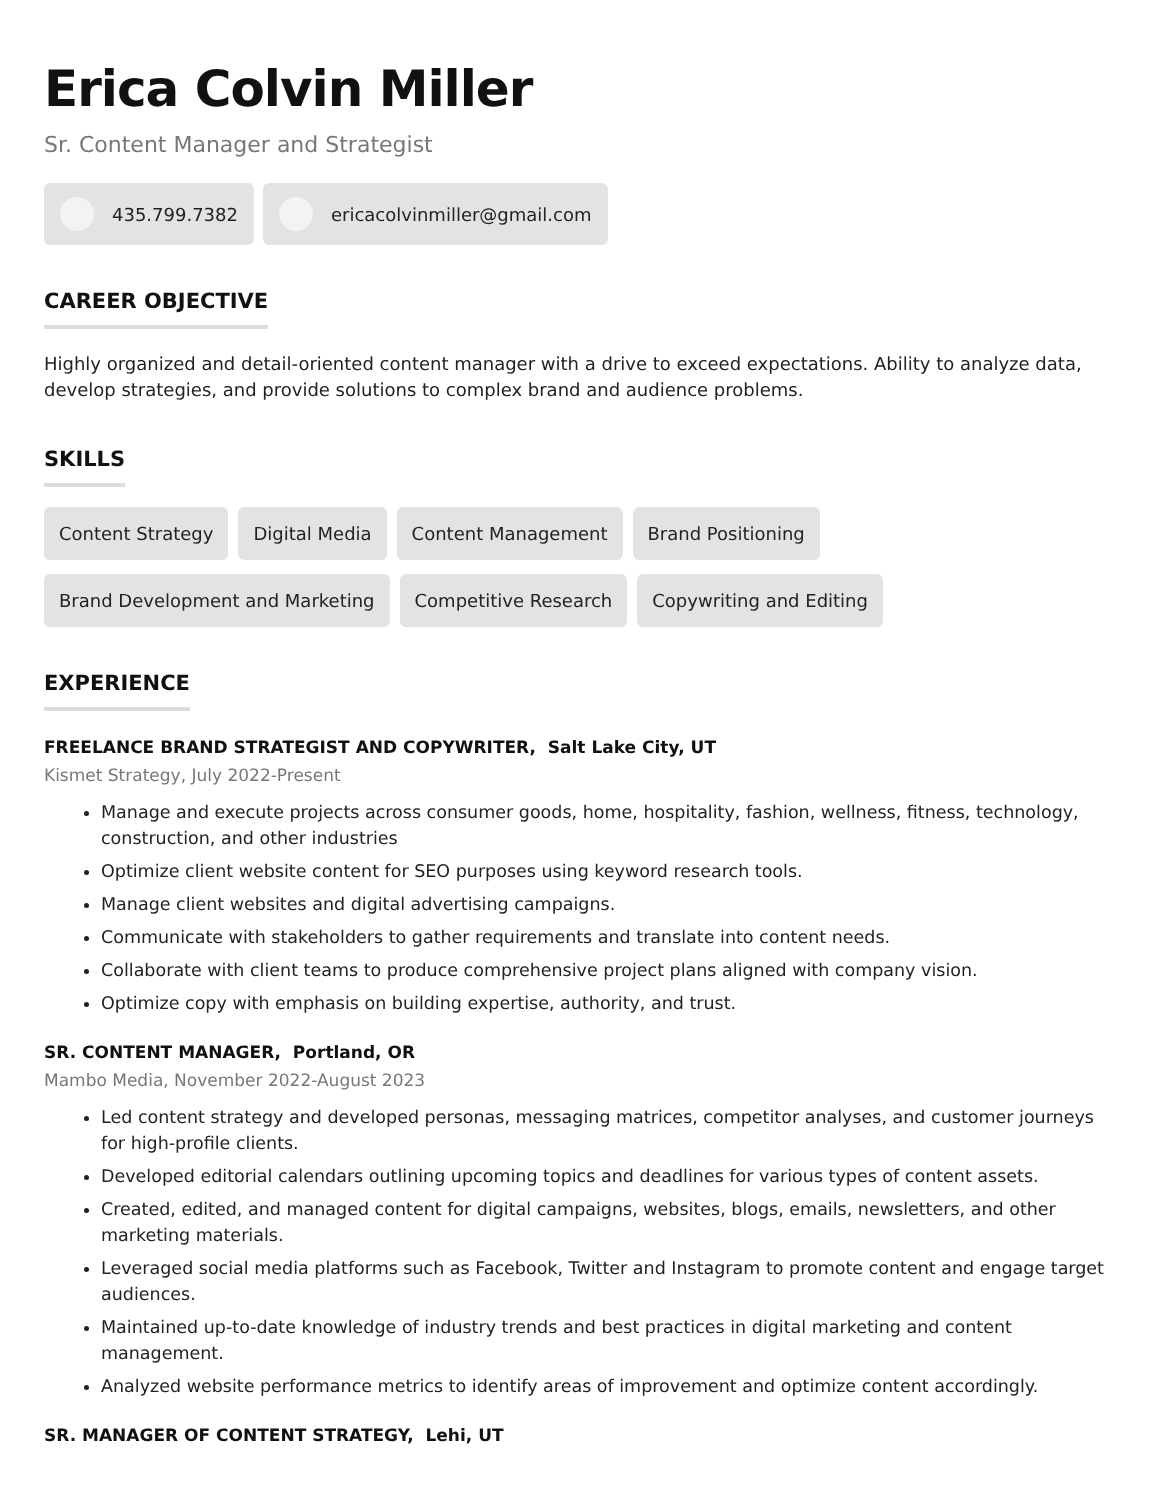Erica Colvin Miller
Sr. Content Manager and Strategist
435.799.7382 ericacolvinmiller@gmail.com
CAREER OBJECTIVE
Highly organized and detail-oriented content manager with a drive to exceed expectations. Ability to analyze data, develop strategies, and provide solutions to complex brand and audience problems.
SKILLS
Content Strategy Digital Media Content Management Brand Positioning Brand Development and Marketing Competitive Research Copywriting and Editing
EXPERIENCE
FREELANCE BRAND STRATEGIST AND COPYWRITER, Salt Lake City, UT
Kismet Strategy, July 2022-Present
Manage and execute projects across consumer goods, home, hospitality, fashion, wellness, fitness, technology, construction, and other industries
Optimize client website content for SEO purposes using keyword research tools.
Manage client websites and digital advertising campaigns.
Communicate with stakeholders to gather requirements and translate into content needs.
Collaborate with client teams to produce comprehensive project plans aligned with company vision.
Optimize copy with emphasis on building expertise, authority, and trust.
SR. CONTENT MANAGER, Portland, OR
Mambo Media, November 2022-August 2023
Led content strategy and developed personas, messaging matrices, competitor analyses, and customer journeys for high-profile clients.
Developed editorial calendars outlining upcoming topics and deadlines for various types of content assets.
Created, edited, and managed content for digital campaigns, websites, blogs, emails, newsletters, and other marketing materials.
Leveraged social media platforms such as Facebook, Twitter and Instagram to promote content and engage target audiences.
Maintained up-to-date knowledge of industry trends and best practices in digital marketing and content management.
Analyzed website performance metrics to identify areas of improvement and optimize content accordingly.
SR. MANAGER OF CONTENT STRATEGY, Lehi, UT